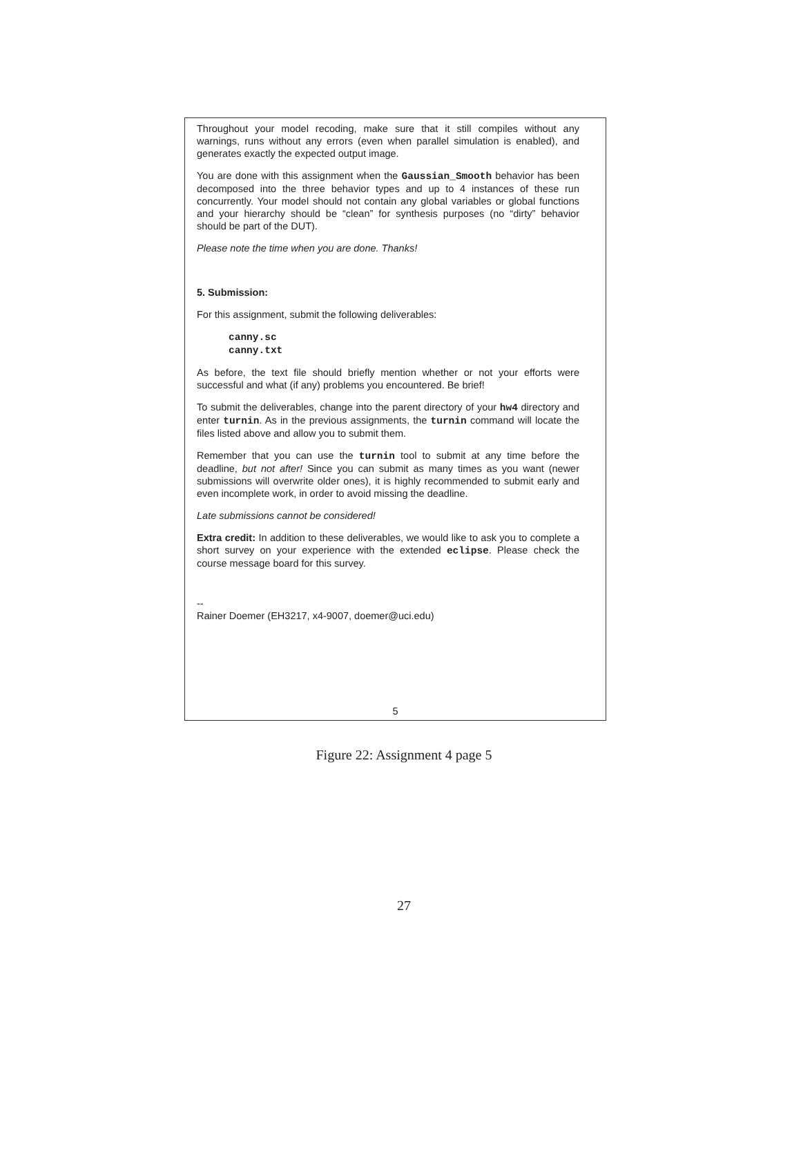Throughout your model recoding, make sure that it still compiles without any warnings, runs without any errors (even when parallel simulation is enabled), and generates exactly the expected output image.
You are done with this assignment when the Gaussian_Smooth behavior has been decomposed into the three behavior types and up to 4 instances of these run concurrently. Your model should not contain any global variables or global functions and your hierarchy should be “clean” for synthesis purposes (no “dirty” behavior should be part of the DUT).
Please note the time when you are done. Thanks!
5. Submission:
For this assignment, submit the following deliverables:
canny.sc
canny.txt
As before, the text file should briefly mention whether or not your efforts were successful and what (if any) problems you encountered. Be brief!
To submit the deliverables, change into the parent directory of your hw4 directory and enter turnin. As in the previous assignments, the turnin command will locate the files listed above and allow you to submit them.
Remember that you can use the turnin tool to submit at any time before the deadline, but not after! Since you can submit as many times as you want (newer submissions will overwrite older ones), it is highly recommended to submit early and even incomplete work, in order to avoid missing the deadline.
Late submissions cannot be considered!
Extra credit: In addition to these deliverables, we would like to ask you to complete a short survey on your experience with the extended eclipse. Please check the course message board for this survey.
--
Rainer Doemer (EH3217, x4-9007, doemer@uci.edu)
5
Figure 22: Assignment 4 page 5
27